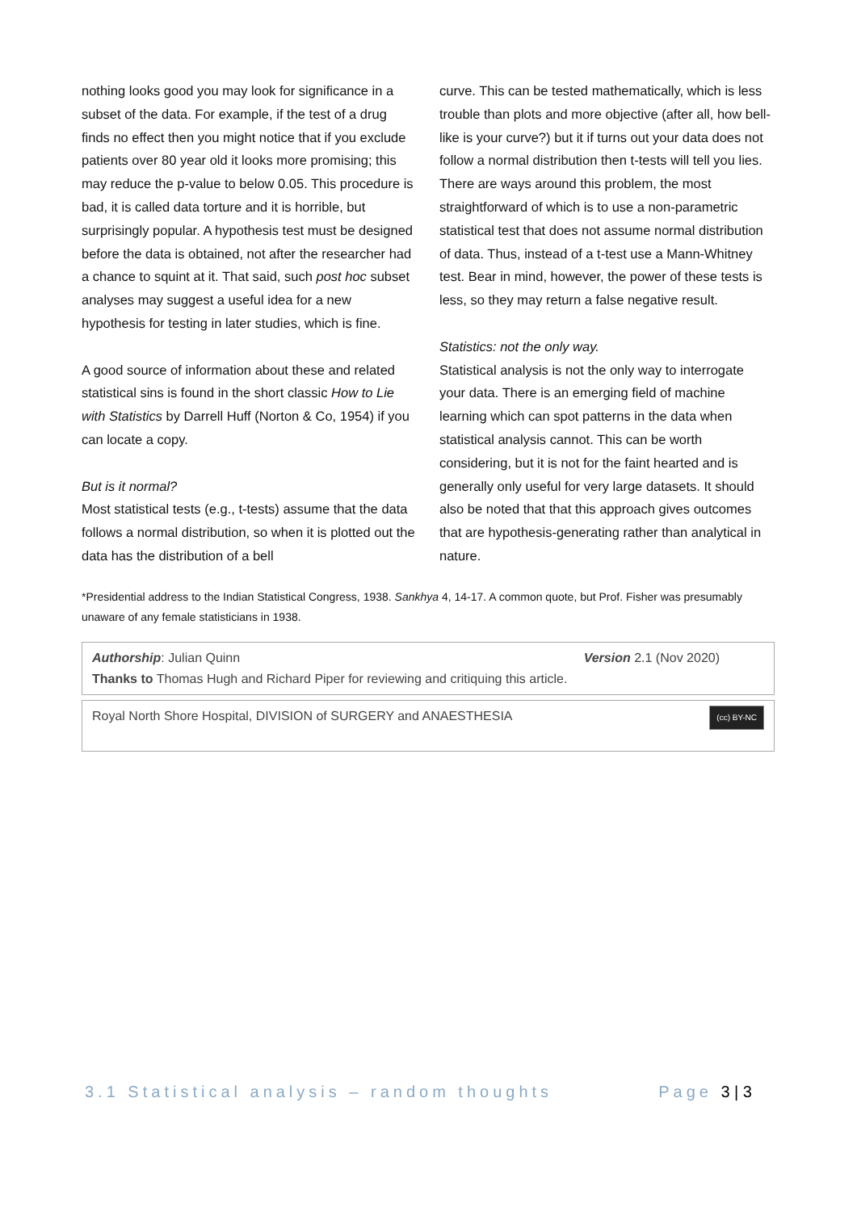nothing looks good you may look for significance in a subset of the data. For example, if the test of a drug finds no effect then you might notice that if you exclude patients over 80 year old it looks more promising; this may reduce the p-value to below 0.05. This procedure is bad, it is called data torture and it is horrible, but surprisingly popular. A hypothesis test must be designed before the data is obtained, not after the researcher had a chance to squint at it. That said, such post hoc subset analyses may suggest a useful idea for a new hypothesis for testing in later studies, which is fine.
A good source of information about these and related statistical sins is found in the short classic How to Lie with Statistics by Darrell Huff (Norton & Co, 1954) if you can locate a copy.
But is it normal?
Most statistical tests (e.g., t-tests) assume that the data follows a normal distribution, so when it is plotted out the data has the distribution of a bell
curve. This can be tested mathematically, which is less trouble than plots and more objective (after all, how bell-like is your curve?) but it if turns out your data does not follow a normal distribution then t-tests will tell you lies. There are ways around this problem, the most straightforward of which is to use a non-parametric statistical test that does not assume normal distribution of data. Thus, instead of a t-test use a Mann-Whitney test. Bear in mind, however, the power of these tests is less, so they may return a false negative result.
Statistics: not the only way.
Statistical analysis is not the only way to interrogate your data. There is an emerging field of machine learning which can spot patterns in the data when statistical analysis cannot. This can be worth considering, but it is not for the faint hearted and is generally only useful for very large datasets. It should also be noted that that this approach gives outcomes that are hypothesis-generating rather than analytical in nature.
*Presidential address to the Indian Statistical Congress, 1938. Sankhya 4, 14-17. A common quote, but Prof. Fisher was presumably unaware of any female statisticians in 1938.
Authorship: Julian Quinn Version 2.1 (Nov 2020)
Thanks to Thomas Hugh and Richard Piper for reviewing and critiquing this article.
Royal North Shore Hospital, DIVISION of SURGERY and ANAESTHESIA (cc) BY-NC
3.1 Statistical analysis – random thoughts Page 3 | 3